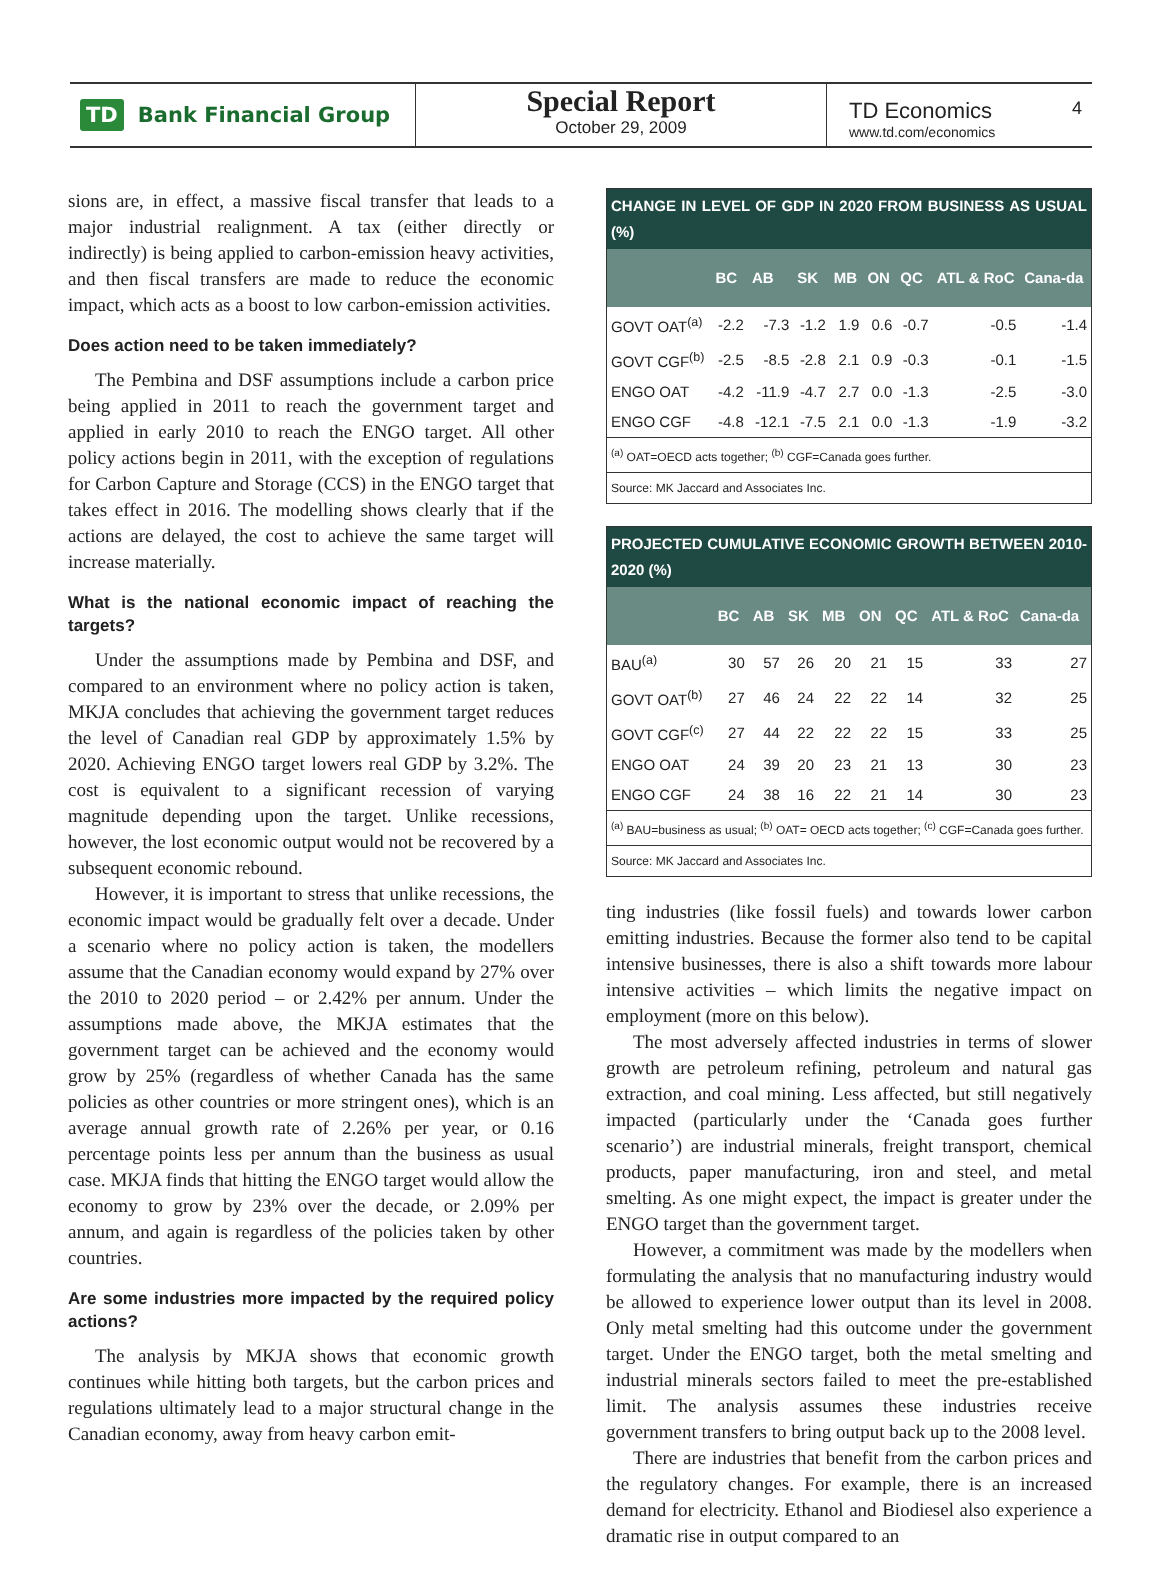TD Bank Financial Group
Special Report
October 29, 2009
TD Economics
www.td.com/economics
4
sions are, in effect, a massive fiscal transfer that leads to a major industrial realignment. A tax (either directly or indirectly) is being applied to carbon-emission heavy activities, and then fiscal transfers are made to reduce the economic impact, which acts as a boost to low carbon-emission activities.
Does action need to be taken immediately?
The Pembina and DSF assumptions include a carbon price being applied in 2011 to reach the government target and applied in early 2010 to reach the ENGO target. All other policy actions begin in 2011, with the exception of regulations for Carbon Capture and Storage (CCS) in the ENGO target that takes effect in 2016. The modelling shows clearly that if the actions are delayed, the cost to achieve the same target will increase materially.
What is the national economic impact of reaching the targets?
Under the assumptions made by Pembina and DSF, and compared to an environment where no policy action is taken, MKJA concludes that achieving the government target reduces the level of Canadian real GDP by approximately 1.5% by 2020. Achieving ENGO target lowers real GDP by 3.2%. The cost is equivalent to a significant recession of varying magnitude depending upon the target. Unlike recessions, however, the lost economic output would not be recovered by a subsequent economic rebound.
However, it is important to stress that unlike recessions, the economic impact would be gradually felt over a decade. Under a scenario where no policy action is taken, the modellers assume that the Canadian economy would expand by 27% over the 2010 to 2020 period – or 2.42% per annum. Under the assumptions made above, the MKJA estimates that the government target can be achieved and the economy would grow by 25% (regardless of whether Canada has the same policies as other countries or more stringent ones), which is an average annual growth rate of 2.26% per year, or 0.16 percentage points less per annum than the business as usual case. MKJA finds that hitting the ENGO target would allow the economy to grow by 23% over the decade, or 2.09% per annum, and again is regardless of the policies taken by other countries.
Are some industries more impacted by the required policy actions?
The analysis by MKJA shows that economic growth continues while hitting both targets, but the carbon prices and regulations ultimately lead to a major structural change in the Canadian economy, away from heavy carbon emit-
| CHANGE IN LEVEL OF GDP IN 2020 FROM BUSINESS AS USUAL (%) | | | | | | | | |
| --- | --- | --- | --- | --- | --- | --- | --- | --- |
| | BC | AB | SK | MB | ON | QC | ATL & RoC | Cana-da |
| GOVT OAT<sup>(a)</sup> | -2.2 | -7.3 | -1.2 | 1.9 | 0.6 | -0.7 | -0.5 | -1.4 |
| GOVT CGF<sup>(b)</sup> | -2.5 | -8.5 | -2.8 | 2.1 | 0.9 | -0.3 | -0.1 | -1.5 |
| ENGO OAT | -4.2 | -11.9 | -4.7 | 2.7 | 0.0 | -1.3 | -2.5 | -3.0 |
| ENGO CGF | -4.8 | -12.1 | -7.5 | 2.1 | 0.0 | -1.3 | -1.9 | -3.2 |
| <sup>(a)</sup> OAT=OECD acts together; <sup>(b)</sup> CGF=Canada goes further. | | | | | | | | |
| Source: MK Jaccard and Associates Inc. | | | | | | | | |
| PROJECTED CUMULATIVE ECONOMIC GROWTH BETWEEN 2010-2020 (%) | | | | | | | | |
| --- | --- | --- | --- | --- | --- | --- | --- | --- |
| | BC | AB | SK | MB | ON | QC | ATL & RoC | Cana-da |
| BAU<sup>(a)</sup> | 30 | 57 | 26 | 20 | 21 | 15 | 33 | 27 |
| GOVT OAT<sup>(b)</sup> | 27 | 46 | 24 | 22 | 22 | 14 | 32 | 25 |
| GOVT CGF<sup>(c)</sup> | 27 | 44 | 22 | 22 | 22 | 15 | 33 | 25 |
| ENGO OAT | 24 | 39 | 20 | 23 | 21 | 13 | 30 | 23 |
| ENGO CGF | 24 | 38 | 16 | 22 | 21 | 14 | 30 | 23 |
| <sup>(a)</sup> BAU=business as usual; <sup>(b)</sup> OAT= OECD acts together; <sup>(c)</sup> CGF=Canada goes further. | | | | | | | | |
| Source: MK Jaccard and Associates Inc. | | | | | | | | |
ting industries (like fossil fuels) and towards lower carbon emitting industries. Because the former also tend to be capital intensive businesses, there is also a shift towards more labour intensive activities – which limits the negative impact on employment (more on this below).
The most adversely affected industries in terms of slower growth are petroleum refining, petroleum and natural gas extraction, and coal mining. Less affected, but still negatively impacted (particularly under the ‘Canada goes further scenario’) are industrial minerals, freight transport, chemical products, paper manufacturing, iron and steel, and metal smelting. As one might expect, the impact is greater under the ENGO target than the government target.
However, a commitment was made by the modellers when formulating the analysis that no manufacturing industry would be allowed to experience lower output than its level in 2008. Only metal smelting had this outcome under the government target. Under the ENGO target, both the metal smelting and industrial minerals sectors failed to meet the pre-established limit. The analysis assumes these industries receive government transfers to bring output back up to the 2008 level.
There are industries that benefit from the carbon prices and the regulatory changes. For example, there is an increased demand for electricity. Ethanol and Biodiesel also experience a dramatic rise in output compared to an